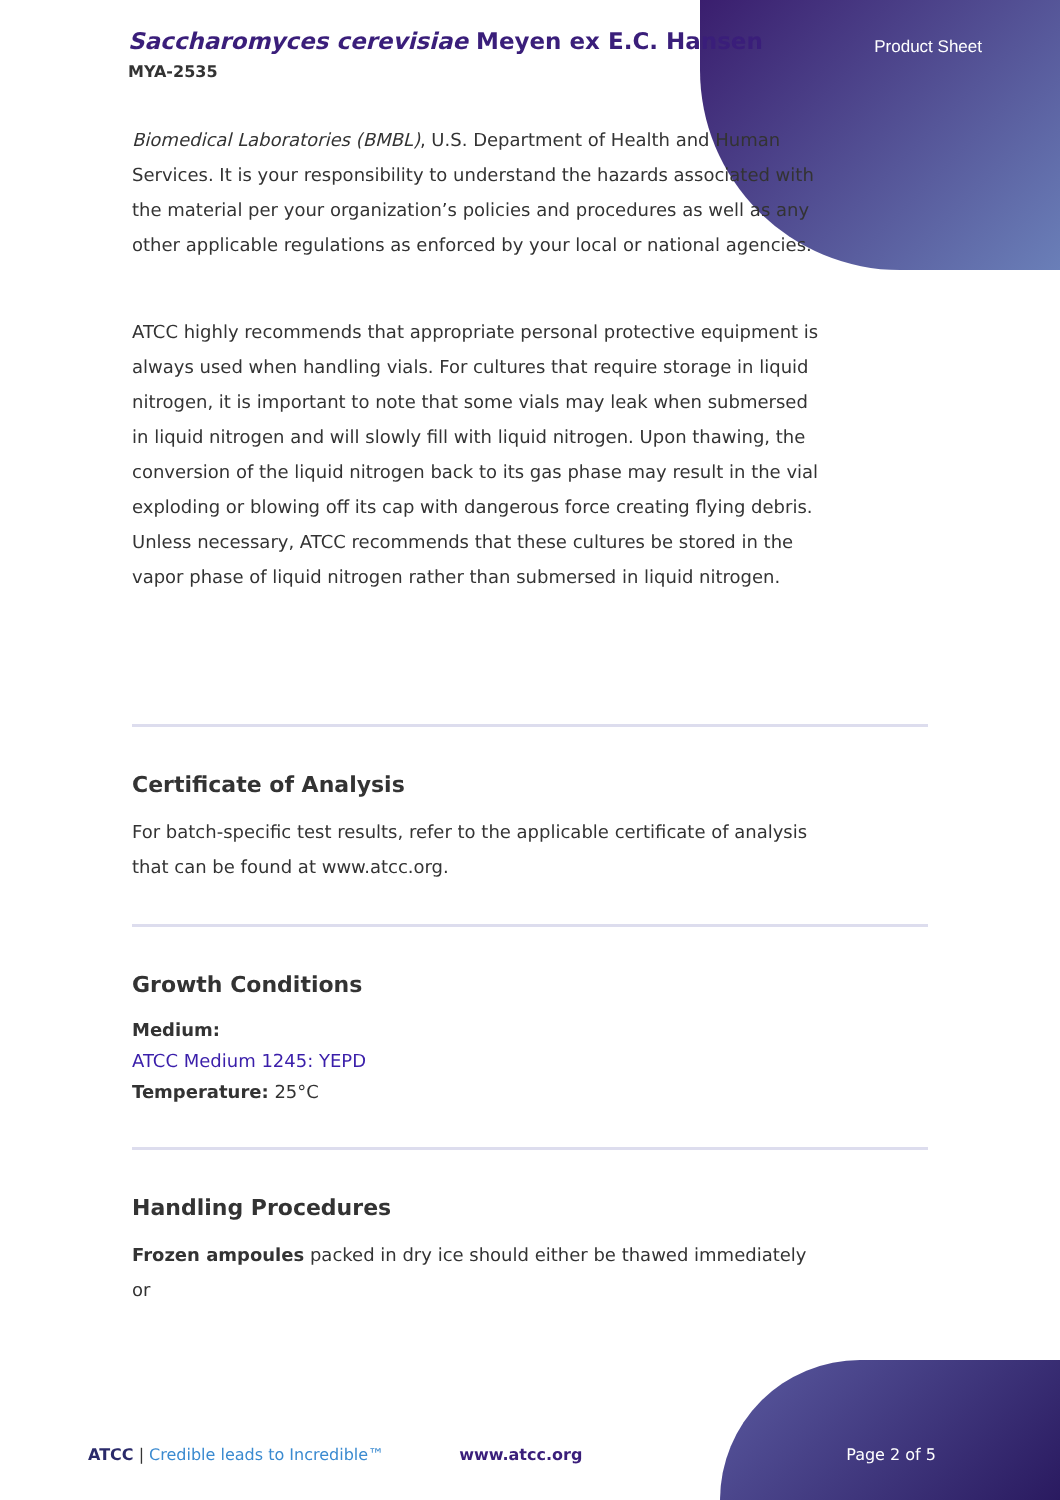Saccharomyces cerevisiae Meyen ex E.C. Hansen
MYA-2535
Product Sheet
Biomedical Laboratories (BMBL), U.S. Department of Health and Human Services. It is your responsibility to understand the hazards associated with the material per your organization’s policies and procedures as well as any other applicable regulations as enforced by your local or national agencies.
ATCC highly recommends that appropriate personal protective equipment is always used when handling vials. For cultures that require storage in liquid nitrogen, it is important to note that some vials may leak when submersed in liquid nitrogen and will slowly fill with liquid nitrogen. Upon thawing, the conversion of the liquid nitrogen back to its gas phase may result in the vial exploding or blowing off its cap with dangerous force creating flying debris. Unless necessary, ATCC recommends that these cultures be stored in the vapor phase of liquid nitrogen rather than submersed in liquid nitrogen.
Certificate of Analysis
For batch-specific test results, refer to the applicable certificate of analysis that can be found at www.atcc.org.
Growth Conditions
Medium:
ATCC Medium 1245: YEPD
Temperature: 25°C
Handling Procedures
Frozen ampoules packed in dry ice should either be thawed immediately or
ATCC | Credible leads to Incredible™ www.atcc.org Page 2 of 5